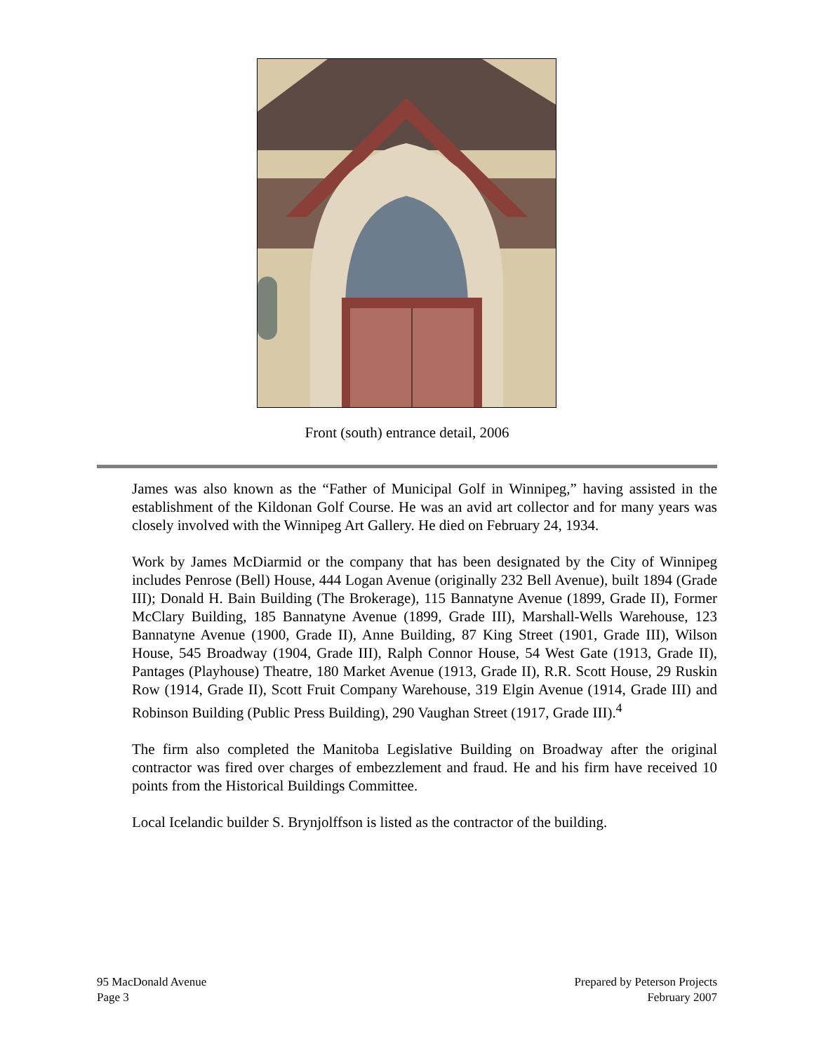Front (south) entrance detail, 2006
James was also known as the “Father of Municipal Golf in Winnipeg,” having assisted in the establishment of the Kildonan Golf Course. He was an avid art collector and for many years was closely involved with the Winnipeg Art Gallery. He died on February 24, 1934.
Work by James McDiarmid or the company that has been designated by the City of Winnipeg includes Penrose (Bell) House, 444 Logan Avenue (originally 232 Bell Avenue), built 1894 (Grade III); Donald H. Bain Building (The Brokerage), 115 Bannatyne Avenue (1899, Grade II), Former McClary Building, 185 Bannatyne Avenue (1899, Grade III), Marshall-Wells Warehouse, 123 Bannatyne Avenue (1900, Grade II), Anne Building, 87 King Street (1901, Grade III), Wilson House, 545 Broadway (1904, Grade III), Ralph Connor House, 54 West Gate (1913, Grade II), Pantages (Playhouse) Theatre, 180 Market Avenue (1913, Grade II), R.R. Scott House, 29 Ruskin Row (1914, Grade II), Scott Fruit Company Warehouse, 319 Elgin Avenue (1914, Grade III) and Robinson Building (Public Press Building), 290 Vaughan Street (1917, Grade III).<sup>4</sup>
The firm also completed the Manitoba Legislative Building on Broadway after the original contractor was fired over charges of embezzlement and fraud. He and his firm have received 10 points from the Historical Buildings Committee.
Local Icelandic builder S. Brynjolffson is listed as the contractor of the building.
95 MacDonald Avenue
Page 3
Prepared by Peterson Projects
February 2007